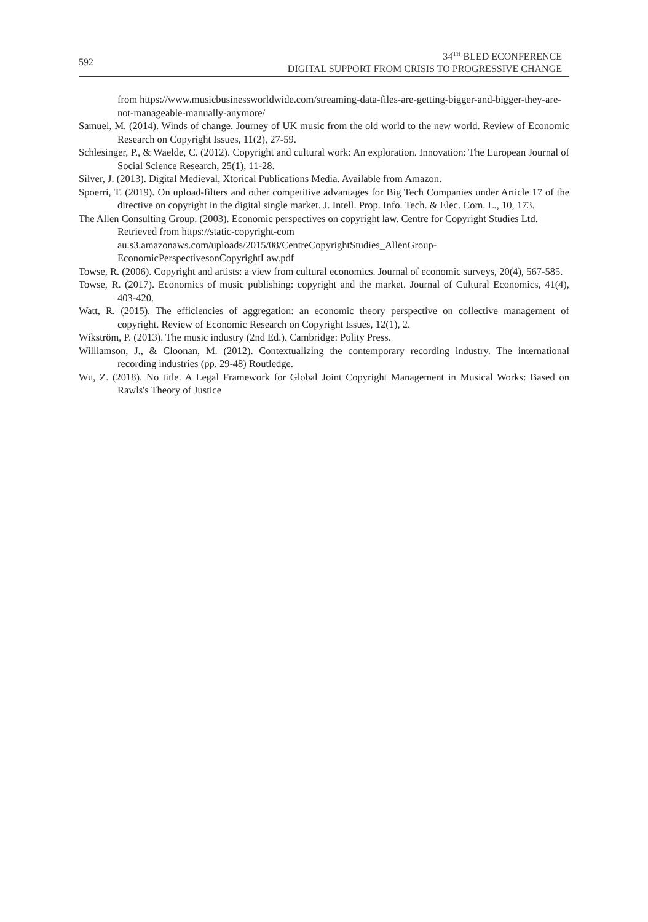592
34<sup>TH</sup> BLED ECONFERENCE
DIGITAL SUPPORT FROM CRISIS TO PROGRESSIVE CHANGE
from https://www.musicbusinessworldwide.com/streaming-data-files-are-getting-bigger-and-bigger-they-are-not-manageable-manually-anymore/
Samuel, M. (2014). Winds of change. Journey of UK music from the old world to the new world. Review of Economic Research on Copyright Issues, 11(2), 27-59.
Schlesinger, P., & Waelde, C. (2012). Copyright and cultural work: An exploration. Innovation: The European Journal of Social Science Research, 25(1), 11-28.
Silver, J. (2013). Digital Medieval, Xtorical Publications Media. Available from Amazon.
Spoerri, T. (2019). On upload-filters and other competitive advantages for Big Tech Companies under Article 17 of the directive on copyright in the digital single market. J. Intell. Prop. Info. Tech. & Elec. Com. L., 10, 173.
The Allen Consulting Group. (2003). Economic perspectives on copyright law. Centre for Copyright Studies Ltd. Retrieved from https://static-copyright-com au.s3.amazonaws.com/uploads/2015/08/CentreCopyrightStudies_AllenGroup-EconomicPerspectivesonCopyrightLaw.pdf
Towse, R. (2006). Copyright and artists: a view from cultural economics. Journal of economic surveys, 20(4), 567-585.
Towse, R. (2017). Economics of music publishing: copyright and the market. Journal of Cultural Economics, 41(4), 403-420.
Watt, R. (2015). The efficiencies of aggregation: an economic theory perspective on collective management of copyright. Review of Economic Research on Copyright Issues, 12(1), 2.
Wikström, P. (2013). The music industry (2nd Ed.). Cambridge: Polity Press.
Williamson, J., & Cloonan, M. (2012). Contextualizing the contemporary recording industry. The international recording industries (pp. 29-48) Routledge.
Wu, Z. (2018). No title. A Legal Framework for Global Joint Copyright Management in Musical Works: Based on Rawls's Theory of Justice